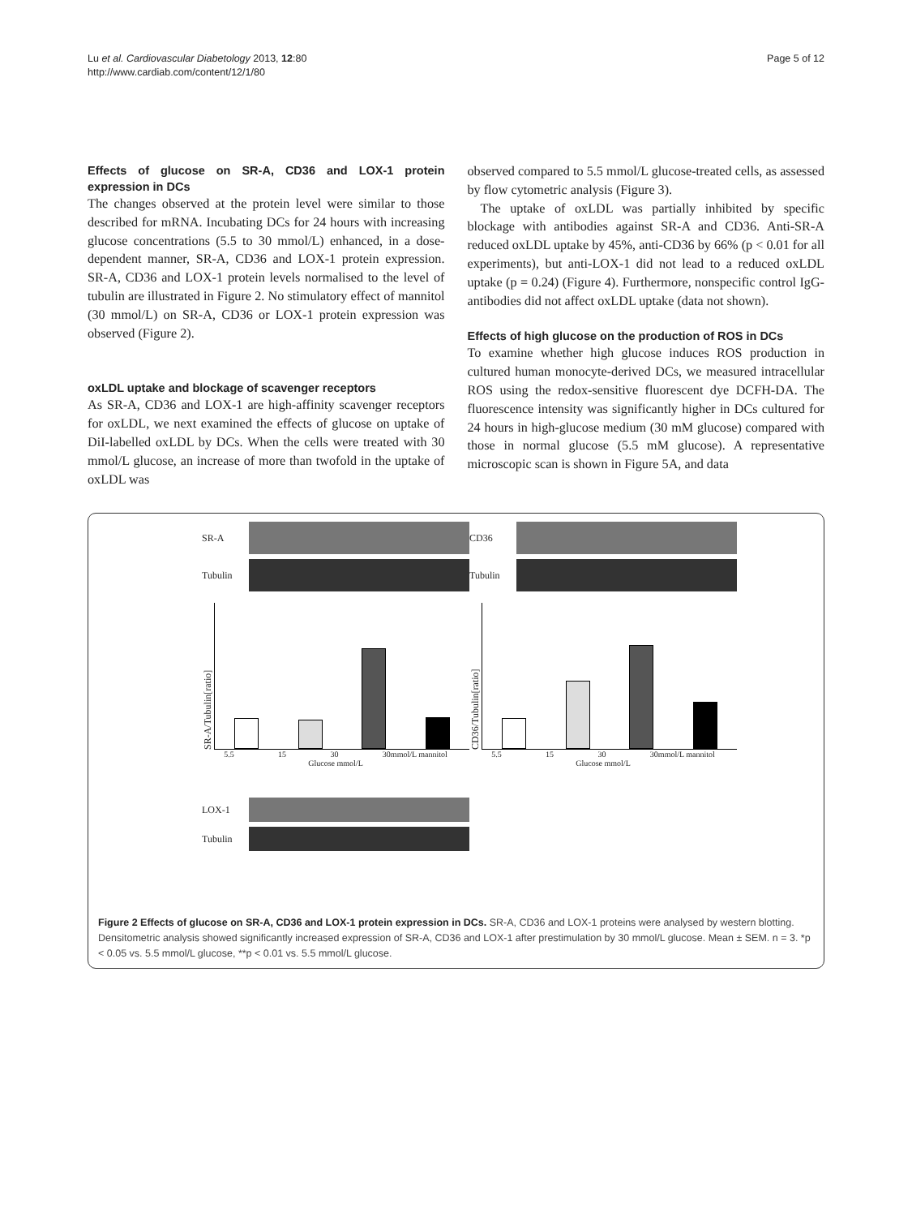Lu et al. Cardiovascular Diabetology 2013, 12:80
http://www.cardiab.com/content/12/1/80
Page 5 of 12
Effects of glucose on SR-A, CD36 and LOX-1 protein expression in DCs
The changes observed at the protein level were similar to those described for mRNA. Incubating DCs for 24 hours with increasing glucose concentrations (5.5 to 30 mmol/L) enhanced, in a dose-dependent manner, SR-A, CD36 and LOX-1 protein expression. SR-A, CD36 and LOX-1 protein levels normalised to the level of tubulin are illustrated in Figure 2. No stimulatory effect of mannitol (30 mmol/L) on SR-A, CD36 or LOX-1 protein expression was observed (Figure 2).
oxLDL uptake and blockage of scavenger receptors
As SR-A, CD36 and LOX-1 are high-affinity scavenger receptors for oxLDL, we next examined the effects of glucose on uptake of DiI-labelled oxLDL by DCs. When the cells were treated with 30 mmol/L glucose, an increase of more than twofold in the uptake of oxLDL was
observed compared to 5.5 mmol/L glucose-treated cells, as assessed by flow cytometric analysis (Figure 3).
The uptake of oxLDL was partially inhibited by specific blockage with antibodies against SR-A and CD36. Anti-SR-A reduced oxLDL uptake by 45%, anti-CD36 by 66% (p < 0.01 for all experiments), but anti-LOX-1 did not lead to a reduced oxLDL uptake (p = 0.24) (Figure 4). Furthermore, nonspecific control IgG-antibodies did not affect oxLDL uptake (data not shown).
Effects of high glucose on the production of ROS in DCs
To examine whether high glucose induces ROS production in cultured human monocyte-derived DCs, we measured intracellular ROS using the redox-sensitive fluorescent dye DCFH-DA. The fluorescence intensity was significantly higher in DCs cultured for 24 hours in high-glucose medium (30 mM glucose) compared with those in normal glucose (5.5 mM glucose). A representative microscopic scan is shown in Figure 5A, and data
SR-A
Tubulin
SR-A/Tubulin[ratio]
5.5 15 30 30mmol/L mannitol
Glucose mmol/L
CD36
Tubulin
CD36/Tubulin[ratio]
5.5 15 30 30mmol/L mannitol
Glucose mmol/L
LOX-1
Tubulin
Figure 2 Effects of glucose on SR-A, CD36 and LOX-1 protein expression in DCs. SR-A, CD36 and LOX-1 proteins were analysed by western blotting. Densitometric analysis showed significantly increased expression of SR-A, CD36 and LOX-1 after prestimulation by 30 mmol/L glucose. Mean ± SEM. n = 3. *p < 0.05 vs. 5.5 mmol/L glucose, **p < 0.01 vs. 5.5 mmol/L glucose.